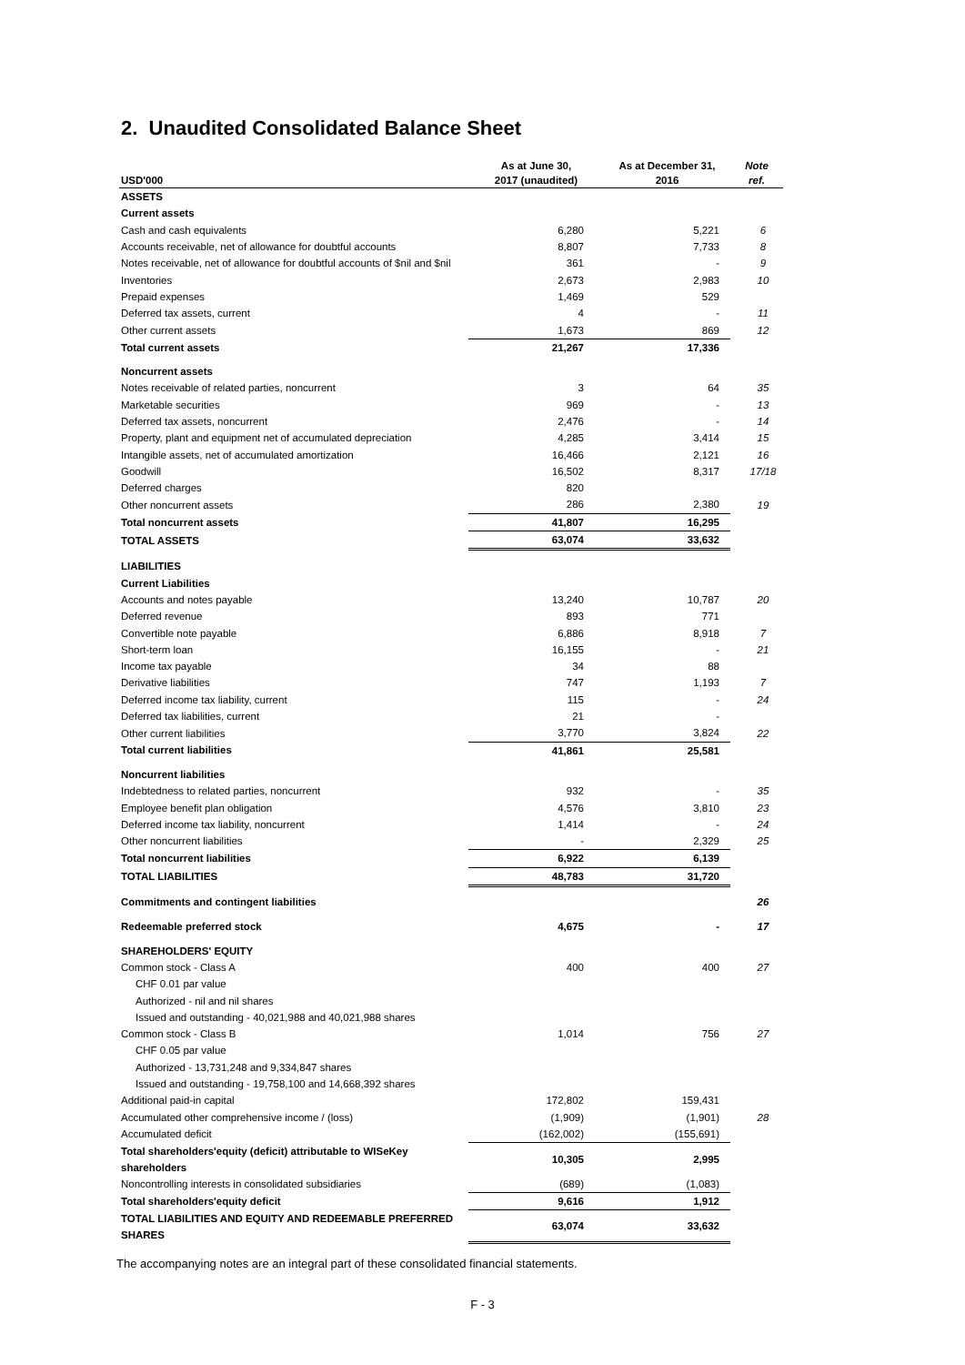2. Unaudited Consolidated Balance Sheet
| USD'000 | As at June 30, 2017 (unaudited) | As at December 31, 2016 | Note ref. |
| --- | --- | --- | --- |
| ASSETS | | | |
| Current assets | | | |
| Cash and cash equivalents | 6,280 | 5,221 | 6 |
| Accounts receivable, net of allowance for doubtful accounts | 8,807 | 7,733 | 8 |
| Notes receivable, net of allowance for doubtful accounts of $nil and $nil | 361 | - | 9 |
| Inventories | 2,673 | 2,983 | 10 |
| Prepaid expenses | 1,469 | 529 | |
| Deferred tax assets, current | 4 | - | 11 |
| Other current assets | 1,673 | 869 | 12 |
| Total current assets | 21,267 | 17,336 | |
| Noncurrent assets | | | |
| Notes receivable of related parties, noncurrent | 3 | 64 | 35 |
| Marketable securities | 969 | - | 13 |
| Deferred tax assets, noncurrent | 2,476 | - | 14 |
| Property, plant and equipment net of accumulated depreciation | 4,285 | 3,414 | 15 |
| Intangible assets, net of accumulated amortization | 16,466 | 2,121 | 16 |
| Goodwill | 16,502 | 8,317 | 17/18 |
| Deferred charges | 820 | | |
| Other noncurrent assets | 286 | 2,380 | 19 |
| Total noncurrent assets | 41,807 | 16,295 | |
| TOTAL ASSETS | 63,074 | 33,632 | |
| LIABILITIES | | | |
| Current Liabilities | | | |
| Accounts and notes payable | 13,240 | 10,787 | 20 |
| Deferred revenue | 893 | 771 | |
| Convertible note payable | 6,886 | 8,918 | 7 |
| Short-term loan | 16,155 | - | 21 |
| Income tax payable | 34 | 88 | |
| Derivative liabilities | 747 | 1,193 | 7 |
| Deferred income tax liability, current | 115 | - | 24 |
| Deferred tax liabilities, current | 21 | - | |
| Other current liabilities | 3,770 | 3,824 | 22 |
| Total current liabilities | 41,861 | 25,581 | |
| Noncurrent liabilities | | | |
| Indebtedness to related parties, noncurrent | 932 | - | 35 |
| Employee benefit plan obligation | 4,576 | 3,810 | 23 |
| Deferred income tax liability, noncurrent | 1,414 | - | 24 |
| Other noncurrent liabilities | - | 2,329 | 25 |
| Total noncurrent liabilities | 6,922 | 6,139 | |
| TOTAL LIABILITIES | 48,783 | 31,720 | |
| Commitments and contingent liabilities | | | 26 |
| Redeemable preferred stock | 4,675 | - | 17 |
| SHAREHOLDERS' EQUITY | | | |
| Common stock - Class A | 400 | 400 | 27 |
| CHF 0.01 par value | | | |
| Authorized - nil and nil shares | | | |
| Issued and outstanding - 40,021,988 and 40,021,988 shares | | | |
| Common stock - Class B | 1,014 | 756 | 27 |
| CHF 0.05 par value | | | |
| Authorized - 13,731,248 and 9,334,847 shares | | | |
| Issued and outstanding - 19,758,100 and 14,668,392 shares | | | |
| Additional paid-in capital | 172,802 | 159,431 | |
| Accumulated other comprehensive income / (loss) | (1,909) | (1,901) | 28 |
| Accumulated deficit | (162,002) | (155,691) | |
| Total shareholders'equity (deficit) attributable to WISeKey shareholders | 10,305 | 2,995 | |
| Noncontrolling interests in consolidated subsidiaries | (689) | (1,083) | |
| Total shareholders'equity deficit | 9,616 | 1,912 | |
| TOTAL LIABILITIES AND EQUITY AND REDEEMABLE PREFERRED SHARES | 63,074 | 33,632 | |
The accompanying notes are an integral part of these consolidated financial statements.
F - 3